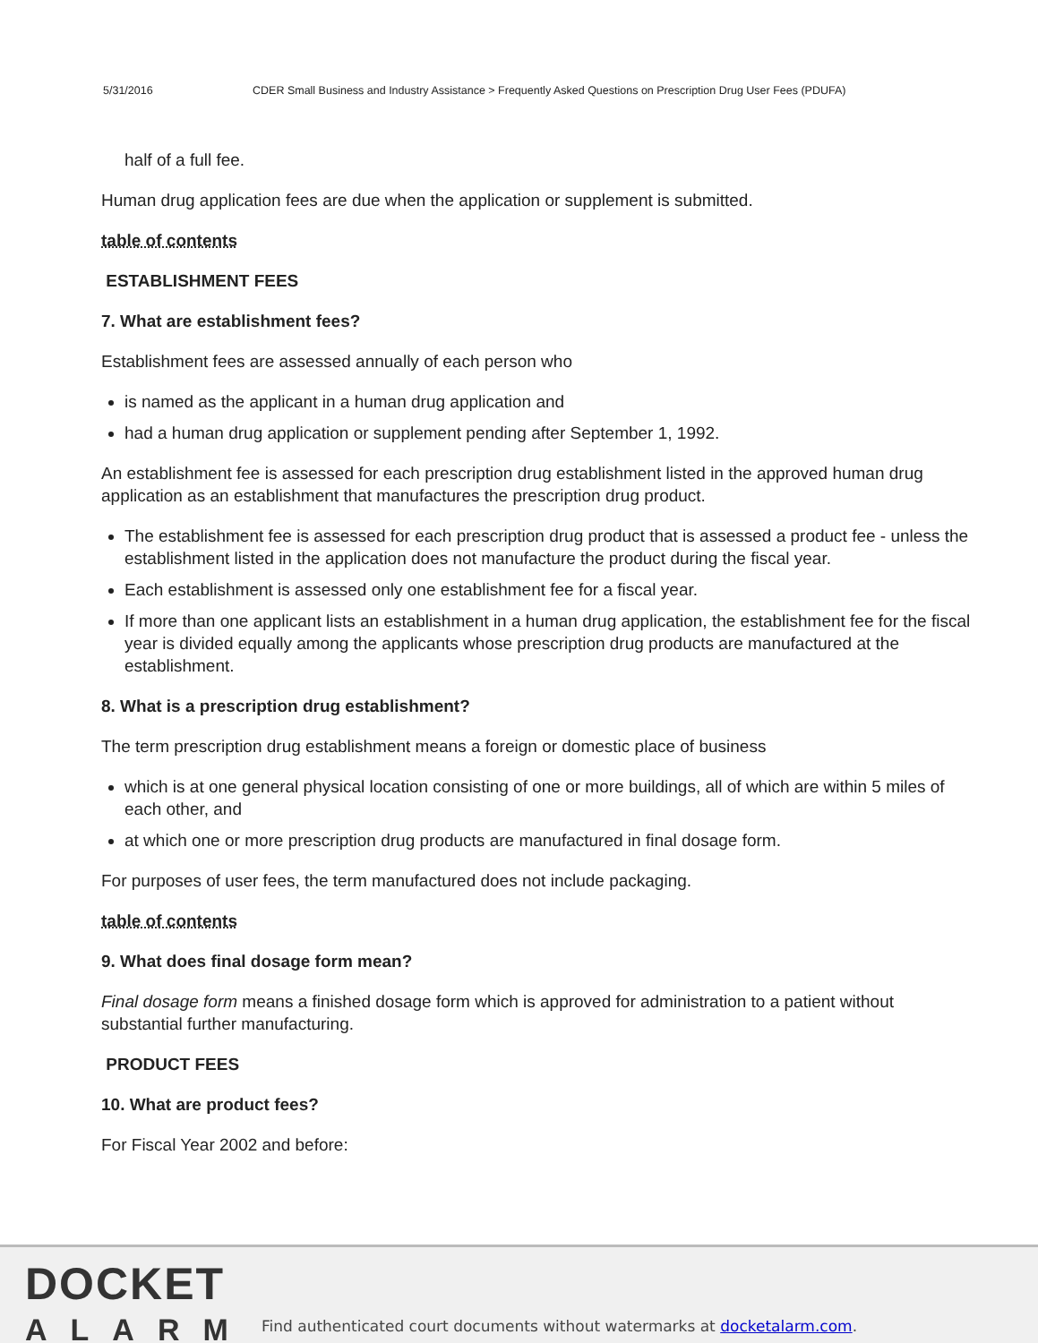5/31/2016 CDER Small Business and Industry Assistance > Frequently Asked Questions on Prescription Drug User Fees (PDUFA)
half of a full fee.
Human drug application fees are due when the application or supplement is submitted.
table of contents
ESTABLISHMENT FEES
7. What are establishment fees?
Establishment fees are assessed annually of each person who
is named as the applicant in a human drug application and
had a human drug application or supplement pending after September 1, 1992.
An establishment fee is assessed for each prescription drug establishment listed in the approved human drug application as an establishment that manufactures the prescription drug product.
The establishment fee is assessed for each prescription drug product that is assessed a product fee - unless the establishment listed in the application does not manufacture the product during the fiscal year.
Each establishment is assessed only one establishment fee for a fiscal year.
If more than one applicant lists an establishment in a human drug application, the establishment fee for the fiscal year is divided equally among the applicants whose prescription drug products are manufactured at the establishment.
8. What is a prescription drug establishment?
The term prescription drug establishment means a foreign or domestic place of business
which is at one general physical location consisting of one or more buildings, all of which are within 5 miles of each other, and
at which one or more prescription drug products are manufactured in final dosage form.
For purposes of user fees, the term manufactured does not include packaging.
table of contents
9. What does final dosage form mean?
Final dosage form means a finished dosage form which is approved for administration to a patient without substantial further manufacturing.
PRODUCT FEES
10. What are product fees?
For Fiscal Year 2002 and before:
DOCKET
ALARM
Find authenticated court documents without watermarks at docketalarm.com.